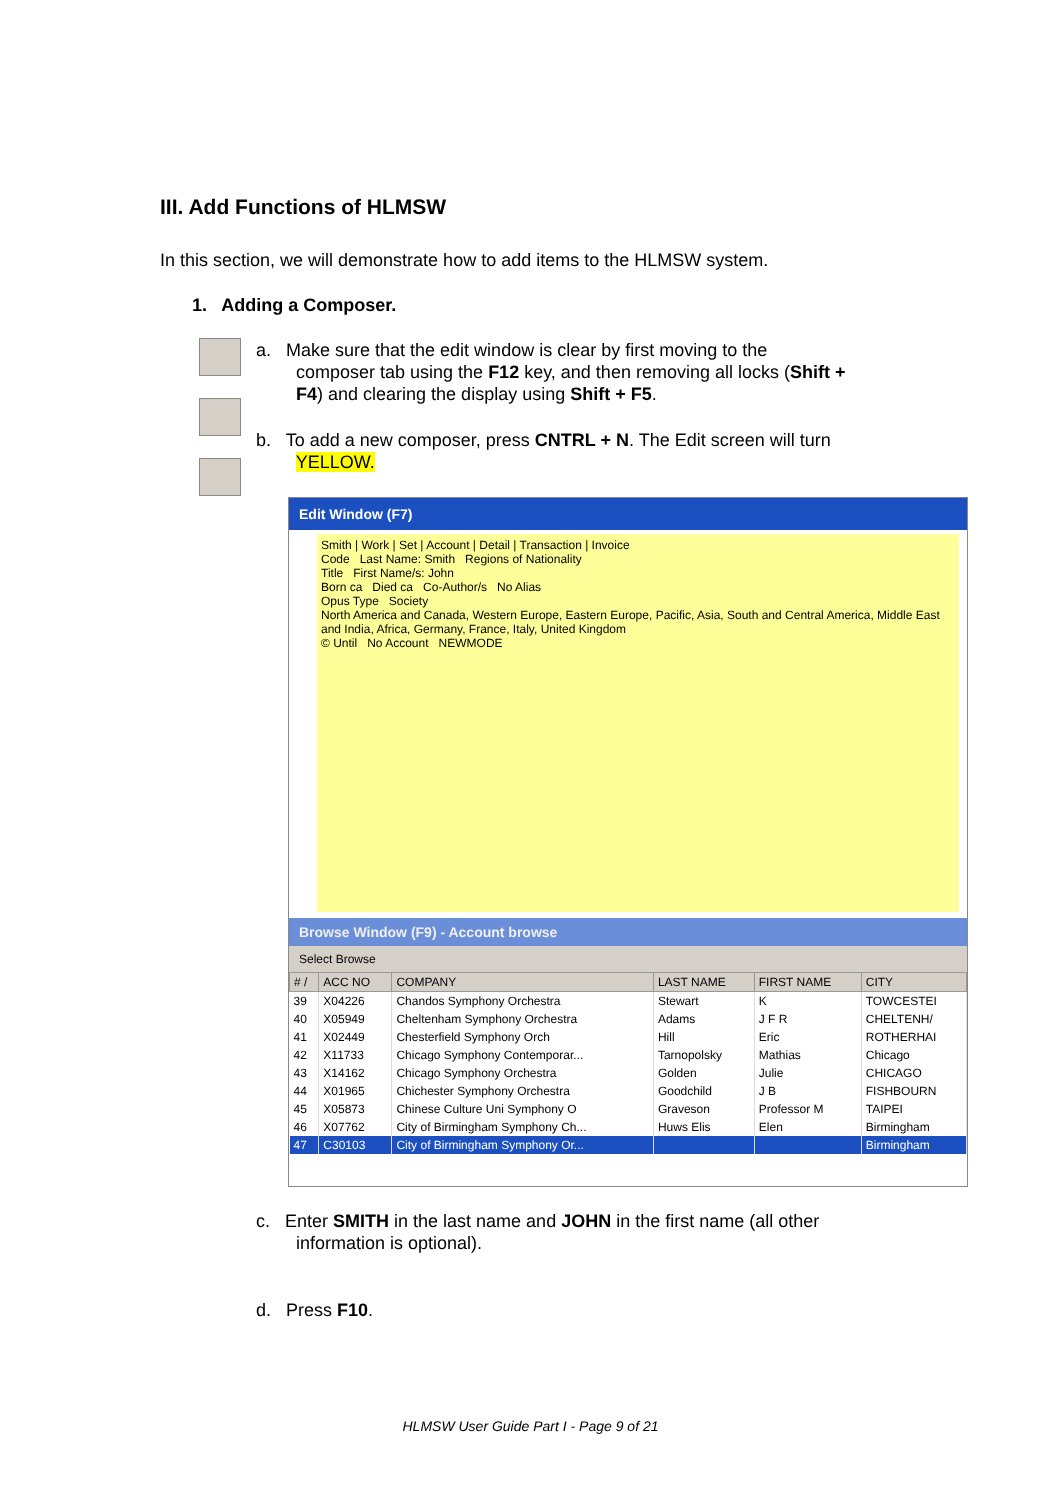III. Add Functions of HLMSW
In this section, we will demonstrate how to add items to the HLMSW system.
1. Adding a Composer.
a. Make sure that the edit window is clear by first moving to the
composer tab using the F12 key, and then removing all locks (Shift +
F4) and clearing the display using Shift + F5.
b. To add a new composer, press CNTRL + N. The Edit screen will turn
YELLOW.
Edit Window (F7)
Smith | Work | Set | Account | Detail | Transaction | Invoice
Code Last Name: Smith Regions of Nationality
Title First Name/s: John
Born ca Died ca Co-Author/s No Alias
Opus Type Society
North America and Canada, Western Europe, Eastern Europe, Pacific, Asia, South and Central America, Middle East and India, Africa, Germany, France, Italy, United Kingdom
© Until No Account NEWMODE
Browse Window (F9) - Account browse
Select Browse
| # / | ACC NO | COMPANY | LAST NAME | FIRST NAME | CITY |
| --- | --- | --- | --- | --- | --- |
| 39 | X04226 | Chandos Symphony Orchestra | Stewart | K | TOWCESTEI |
| 40 | X05949 | Cheltenham Symphony Orchestra | Adams | J F R | CHELTENH/ |
| 41 | X02449 | Chesterfield Symphony Orch | Hill | Eric | ROTHERHAI |
| 42 | X11733 | Chicago Symphony Contemporar... | Tarnopolsky | Mathias | Chicago |
| 43 | X14162 | Chicago Symphony Orchestra | Golden | Julie | CHICAGO |
| 44 | X01965 | Chichester Symphony Orchestra | Goodchild | J B | FISHBOURN |
| 45 | X05873 | Chinese Culture Uni Symphony O | Graveson | Professor M | TAIPEI |
| 46 | X07762 | City of Birmingham Symphony Ch... | Huws Elis | Elen | Birmingham |
| 47 | C30103 | City of Birmingham Symphony Or... | | | Birmingham |
c. Enter SMITH in the last name and JOHN in the first name (all other
information is optional).
d. Press F10.
HLMSW User Guide Part I - Page 9 of 21